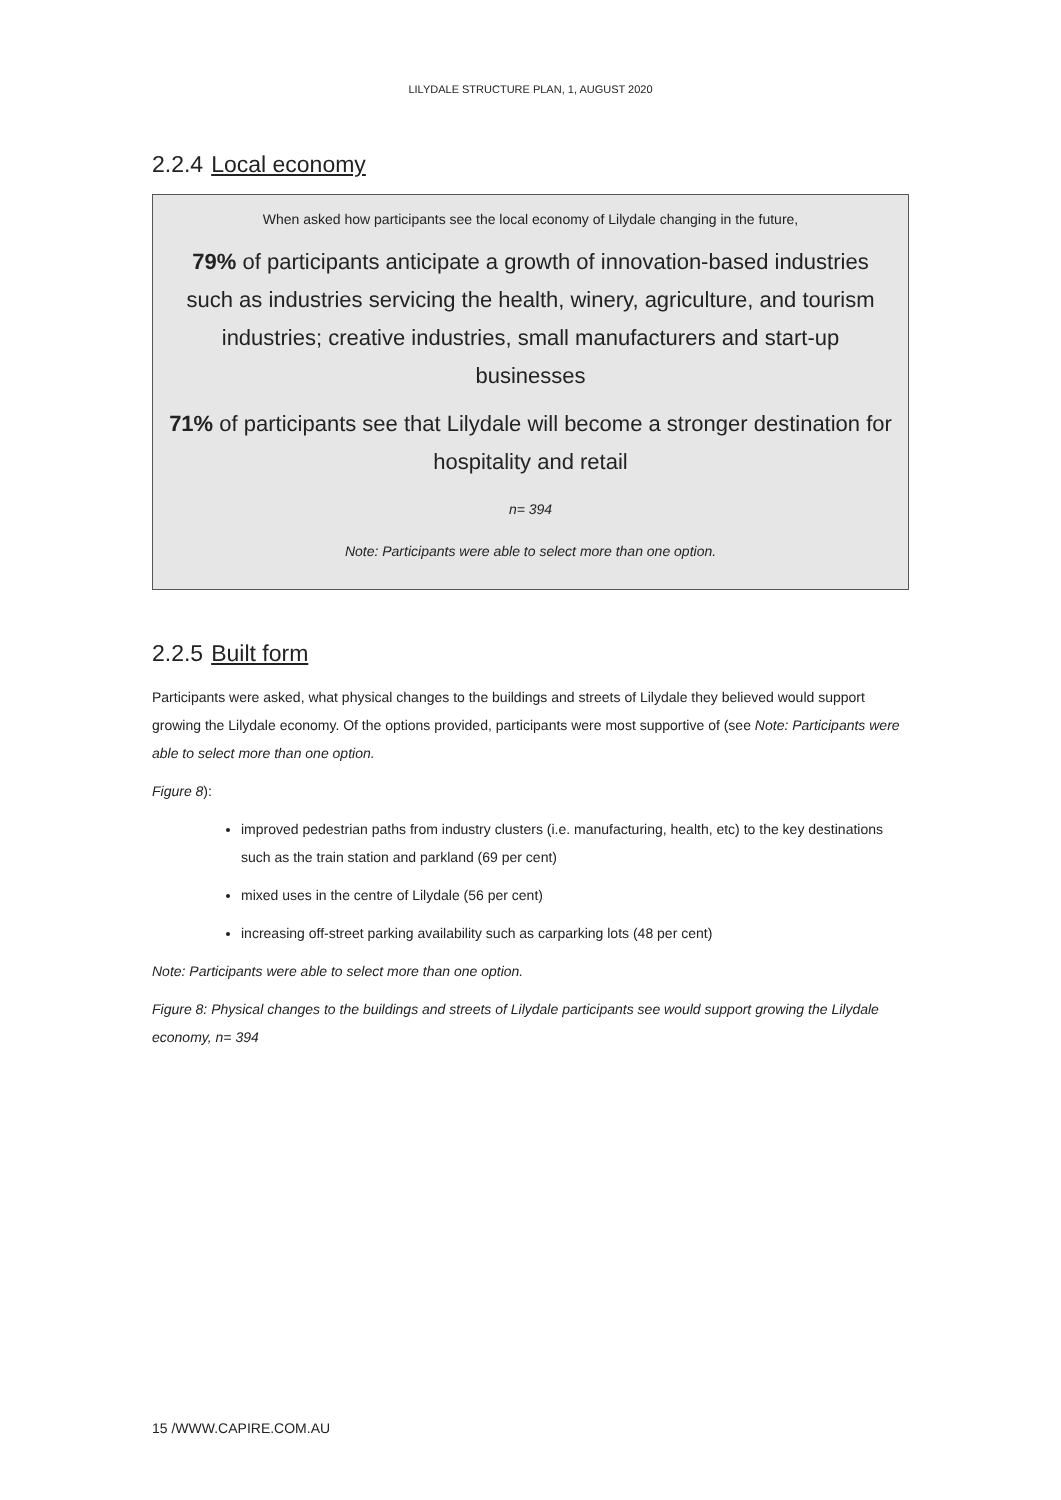LILYDALE STRUCTURE PLAN, 1, AUGUST 2020
2.2.4 Local economy
When asked how participants see the local economy of Lilydale changing in the future,
79% of participants anticipate a growth of innovation-based industries such as industries servicing the health, winery, agriculture, and tourism industries; creative industries, small manufacturers and start-up businesses
71% of participants see that Lilydale will become a stronger destination for hospitality and retail
n= 394
Note: Participants were able to select more than one option.
2.2.5 Built form
Participants were asked, what physical changes to the buildings and streets of Lilydale they believed would support growing the Lilydale economy. Of the options provided, participants were most supportive of (see Note: Participants were able to select more than one option.
Figure 8):
improved pedestrian paths from industry clusters (i.e. manufacturing, health, etc) to the key destinations such as the train station and parkland (69 per cent)
mixed uses in the centre of Lilydale (56 per cent)
increasing off-street parking availability such as carparking lots (48 per cent)
Note: Participants were able to select more than one option.
Figure 8: Physical changes to the buildings and streets of Lilydale participants see would support growing the Lilydale economy, n= 394
15 /WWW.CAPIRE.COM.AU